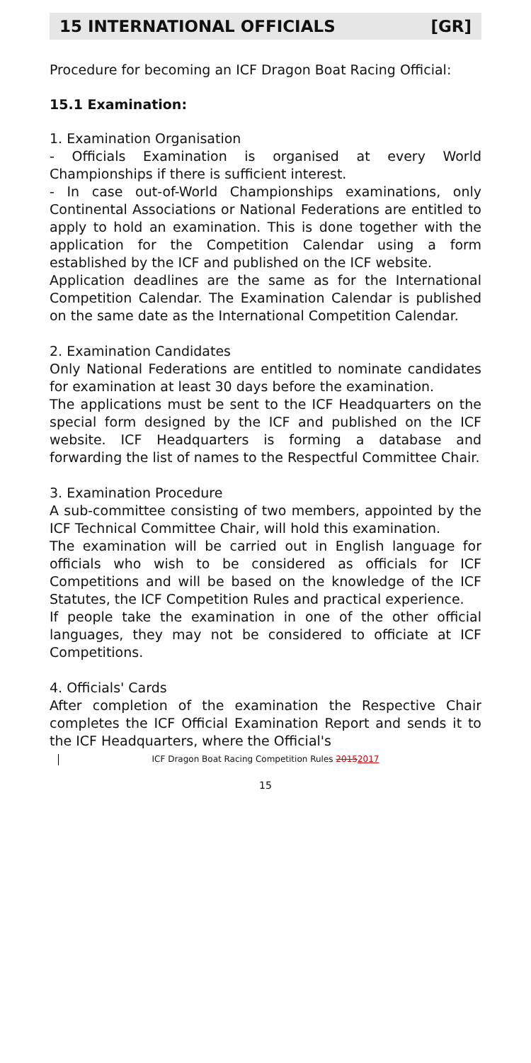15 INTERNATIONAL OFFICIALS [GR]
Procedure for becoming an ICF Dragon Boat Racing Official:
15.1 Examination:
1. Examination Organisation
- Officials Examination is organised at every World Championships if there is sufficient interest.
- In case out-of-World Championships examinations, only Continental Associations or National Federations are entitled to apply to hold an examination. This is done together with the application for the Competition Calendar using a form established by the ICF and published on the ICF website.
Application deadlines are the same as for the International Competition Calendar. The Examination Calendar is published on the same date as the International Competition Calendar.
2. Examination Candidates
Only National Federations are entitled to nominate candidates for examination at least 30 days before the examination.
The applications must be sent to the ICF Headquarters on the special form designed by the ICF and published on the ICF website. ICF Headquarters is forming a database and forwarding the list of names to the Respectful Committee Chair.
3. Examination Procedure
A sub-committee consisting of two members, appointed by the ICF Technical Committee Chair, will hold this examination.
The examination will be carried out in English language for officials who wish to be considered as officials for ICF Competitions and will be based on the knowledge of the ICF Statutes, the ICF Competition Rules and practical experience.
If people take the examination in one of the other official languages, they may not be considered to officiate at ICF Competitions.
4. Officials' Cards
After completion of the examination the Respective Chair completes the ICF Official Examination Report and sends it to the ICF Headquarters, where the Official's
ICF Dragon Boat Racing Competition Rules 20152017
15